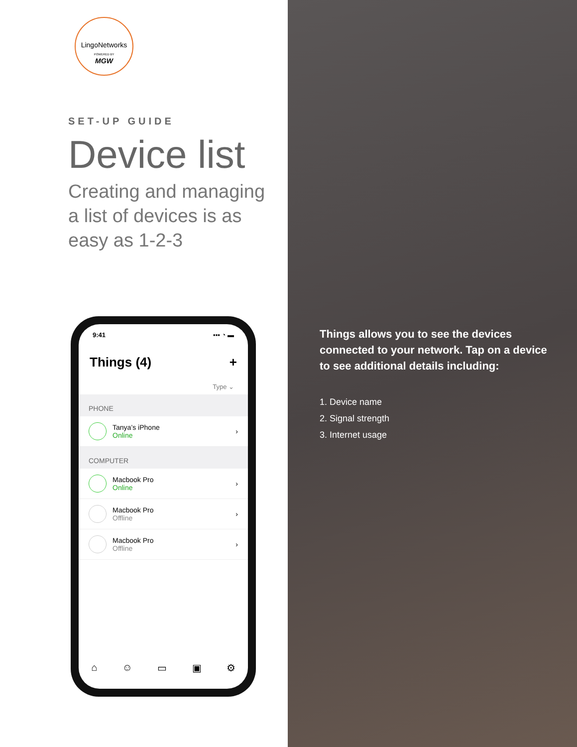LingoNetworks
POWERED BY
MGW
SET-UP GUIDE
Device list
Creating and managing a list of devices is as easy as 1-2-3
9:41 ▪▪▪ ◔ ▬
Things (4) +
Type ⌄
PHONE
Tanya’s iPhone
Online
›
COMPUTER
Macbook Pro
Online
›
Macbook Pro
Offline
›
Macbook Pro
Offline
›
⌂ ☺ ▭ ▣ ⚙
Things allows you to see the devices connected to your network. Tap on a device to see additional details including:
1. Device name
2. Signal strength
3. Internet usage